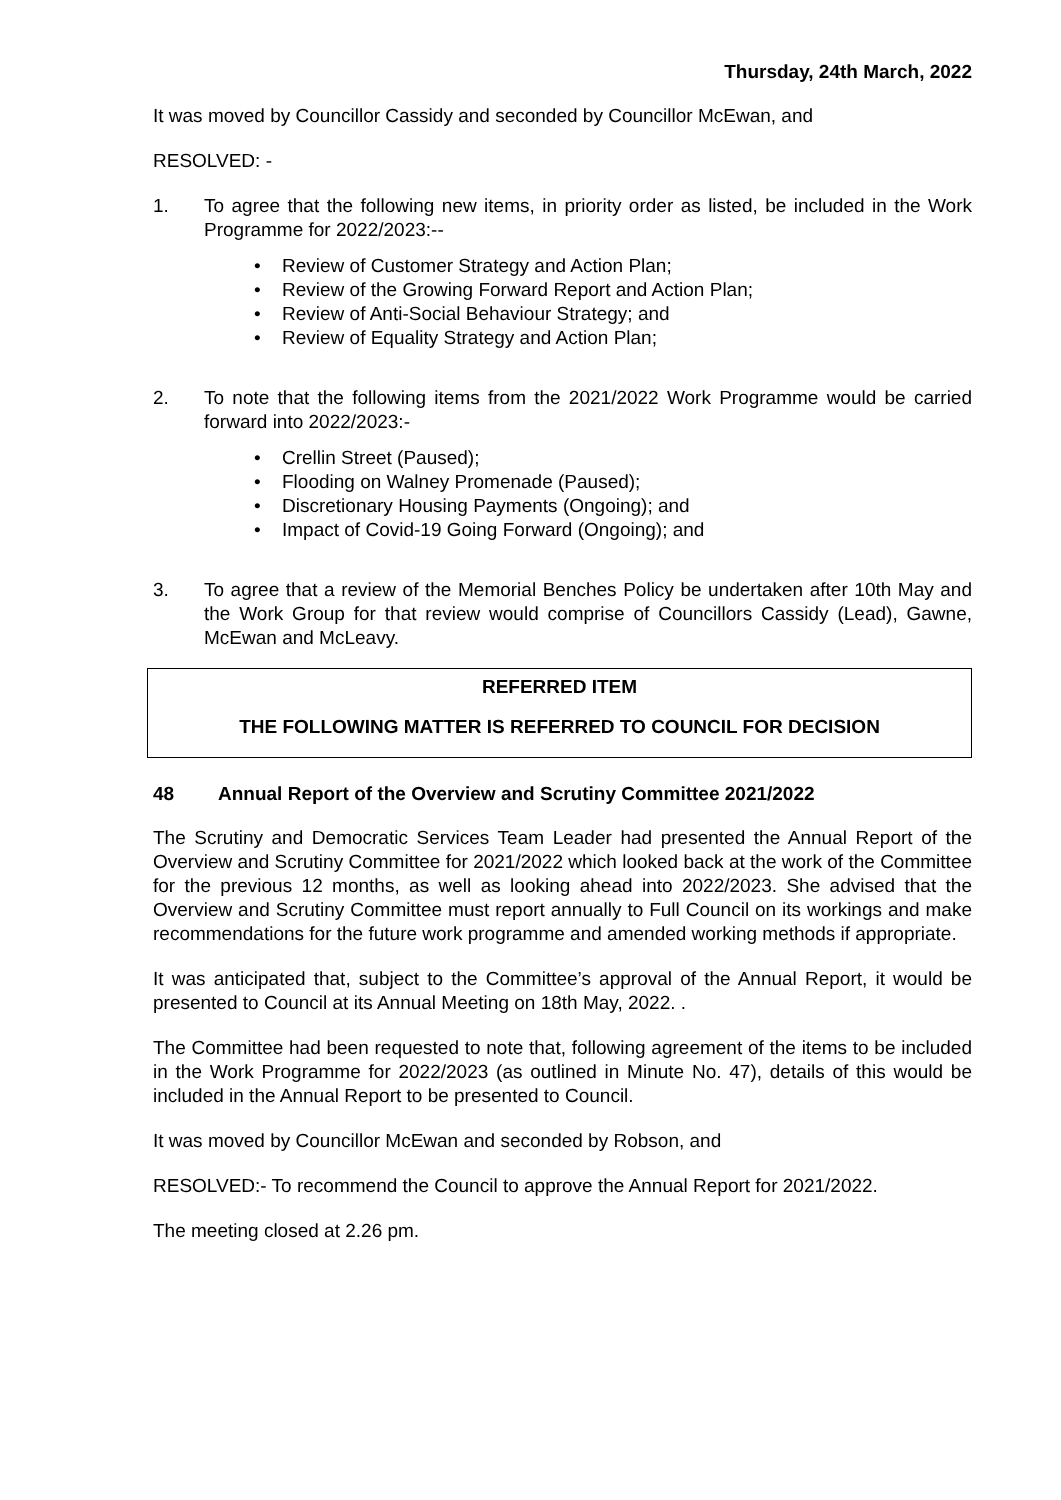Thursday, 24th March, 2022
It was moved by Councillor Cassidy and seconded by Councillor McEwan, and
RESOLVED: -
1. To agree that the following new items, in priority order as listed, be included in the Work Programme for 2022/2023:--
• Review of Customer Strategy and Action Plan;
• Review of the Growing Forward Report and Action Plan;
• Review of Anti-Social Behaviour Strategy; and
• Review of Equality Strategy and Action Plan;
2. To note that the following items from the 2021/2022 Work Programme would be carried forward into 2022/2023:-
• Crellin Street (Paused);
• Flooding on Walney Promenade (Paused);
• Discretionary Housing Payments (Ongoing); and
• Impact of Covid-19 Going Forward (Ongoing); and
3. To agree that a review of the Memorial Benches Policy be undertaken after 10th May and the Work Group for that review would comprise of Councillors Cassidy (Lead), Gawne, McEwan and McLeavy.
REFERRED ITEM
THE FOLLOWING MATTER IS REFERRED TO COUNCIL FOR DECISION
48 Annual Report of the Overview and Scrutiny Committee 2021/2022
The Scrutiny and Democratic Services Team Leader had presented the Annual Report of the Overview and Scrutiny Committee for 2021/2022 which looked back at the work of the Committee for the previous 12 months, as well as looking ahead into 2022/2023. She advised that the Overview and Scrutiny Committee must report annually to Full Council on its workings and make recommendations for the future work programme and amended working methods if appropriate.
It was anticipated that, subject to the Committee’s approval of the Annual Report, it would be presented to Council at its Annual Meeting on 18th May, 2022. .
The Committee had been requested to note that, following agreement of the items to be included in the Work Programme for 2022/2023 (as outlined in Minute No. 47), details of this would be included in the Annual Report to be presented to Council.
It was moved by Councillor McEwan and seconded by Robson, and
RESOLVED:- To recommend the Council to approve the Annual Report for 2021/2022.
The meeting closed at 2.26 pm.